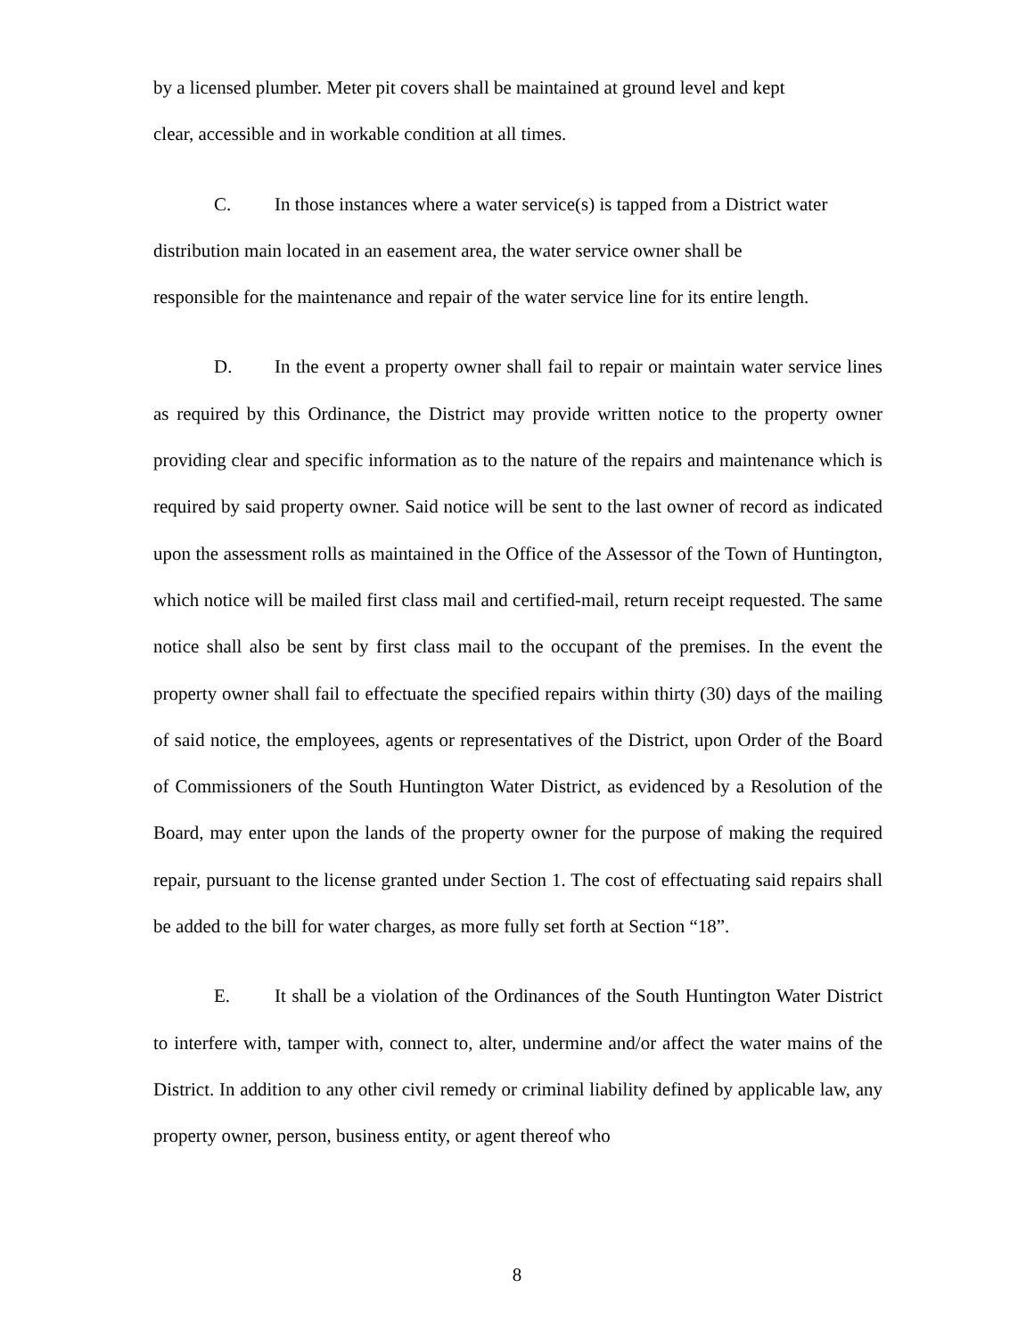by a licensed plumber. Meter pit covers shall be maintained at ground level and kept
clear, accessible and in workable condition at all times.
C. In those instances where a water service(s) is tapped from a District water
distribution main located in an easement area, the water service owner shall be
responsible for the maintenance and repair of the water service line for its entire length.
D. In the event a property owner shall fail to repair or maintain water service lines as required by this Ordinance, the District may provide written notice to the property owner providing clear and specific information as to the nature of the repairs and maintenance which is required by said property owner. Said notice will be sent to the last owner of record as indicated upon the assessment rolls as maintained in the Office of the Assessor of the Town of Huntington, which notice will be mailed first class mail and certified-mail, return receipt requested. The same notice shall also be sent by first class mail to the occupant of the premises. In the event the property owner shall fail to effectuate the specified repairs within thirty (30) days of the mailing of said notice, the employees, agents or representatives of the District, upon Order of the Board of Commissioners of the South Huntington Water District, as evidenced by a Resolution of the Board, may enter upon the lands of the property owner for the purpose of making the required repair, pursuant to the license granted under Section 1. The cost of effectuating said repairs shall be added to the bill for water charges, as more fully set forth at Section “18”.
E. It shall be a violation of the Ordinances of the South Huntington Water District to interfere with, tamper with, connect to, alter, undermine and/or affect the water mains of the District. In addition to any other civil remedy or criminal liability defined by applicable law, any property owner, person, business entity, or agent thereof who
8